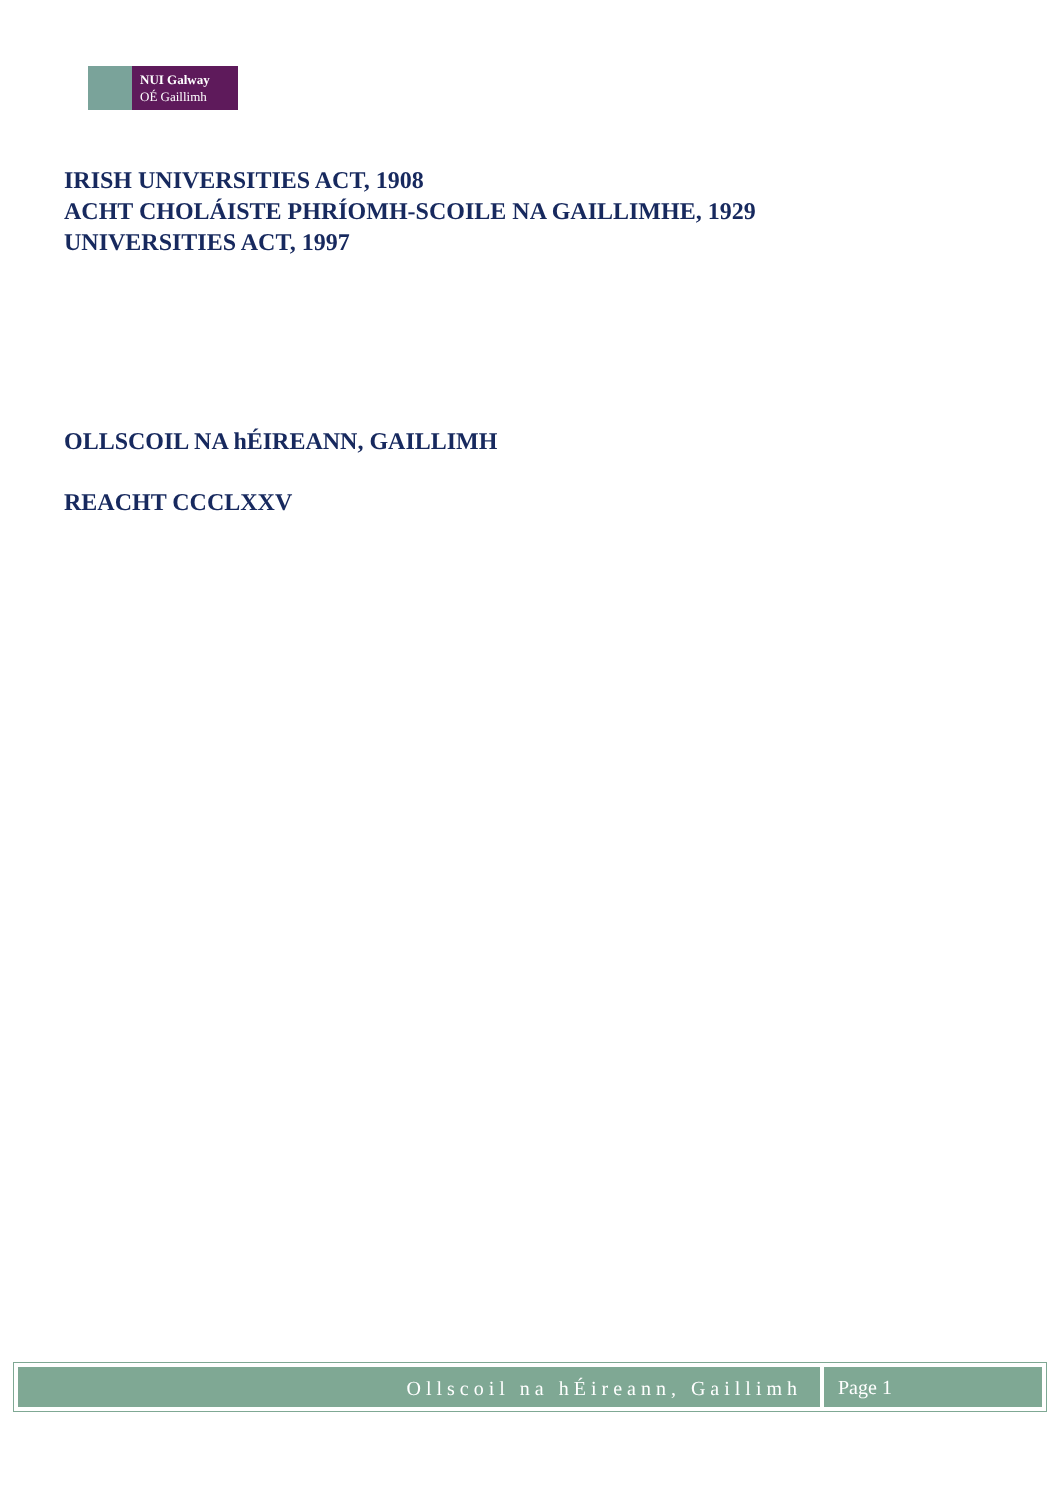NUI Galway
OÉ Gaillimh
IRISH UNIVERSITIES ACT, 1908
ACHT CHOLÁISTE PHRÍOMH-SCOILE NA GAILLIMHE, 1929
UNIVERSITIES ACT, 1997
OLLSCOIL NA hÉIREANN, GAILLIMH
REACHT CCCLXXV
Ollscoil na hÉireann, Gaillimh Page 1